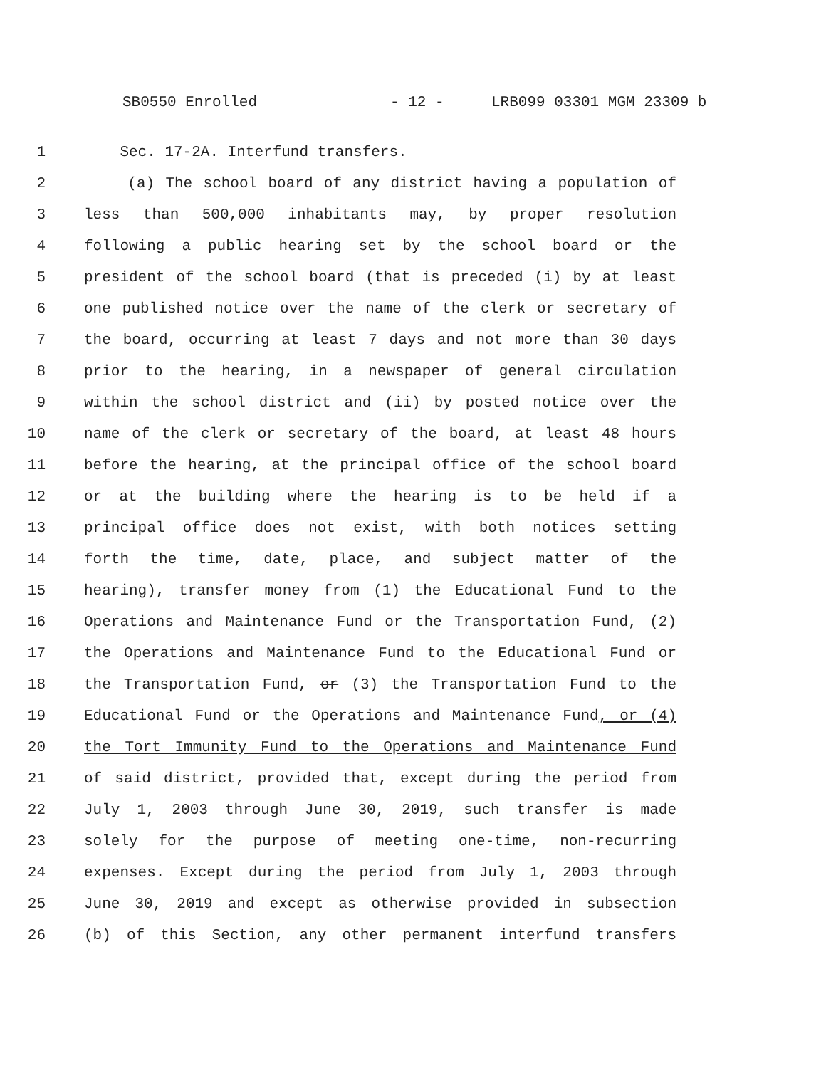SB0550 Enrolled - 12 - LRB099 03301 MGM 23309 b
1 Sec. 17-2A. Interfund transfers.
2 (a) The school board of any district having a population of
3 less than 500,000 inhabitants may, by proper resolution
4 following a public hearing set by the school board or the
5 president of the school board (that is preceded (i) by at least
6 one published notice over the name of the clerk or secretary of
7 the board, occurring at least 7 days and not more than 30 days
8 prior to the hearing, in a newspaper of general circulation
9 within the school district and (ii) by posted notice over the
10 name of the clerk or secretary of the board, at least 48 hours
11 before the hearing, at the principal office of the school board
12 or at the building where the hearing is to be held if a
13 principal office does not exist, with both notices setting
14 forth the time, date, place, and subject matter of the
15 hearing), transfer money from (1) the Educational Fund to the
16 Operations and Maintenance Fund or the Transportation Fund, (2)
17 the Operations and Maintenance Fund to the Educational Fund or
18 the Transportation Fund, or (3) the Transportation Fund to the
19 Educational Fund or the Operations and Maintenance Fund, or (4)
20 the Tort Immunity Fund to the Operations and Maintenance Fund
21 of said district, provided that, except during the period from
22 July 1, 2003 through June 30, 2019, such transfer is made
23 solely for the purpose of meeting one-time, non-recurring
24 expenses. Except during the period from July 1, 2003 through
25 June 30, 2019 and except as otherwise provided in subsection
26 (b) of this Section, any other permanent interfund transfers